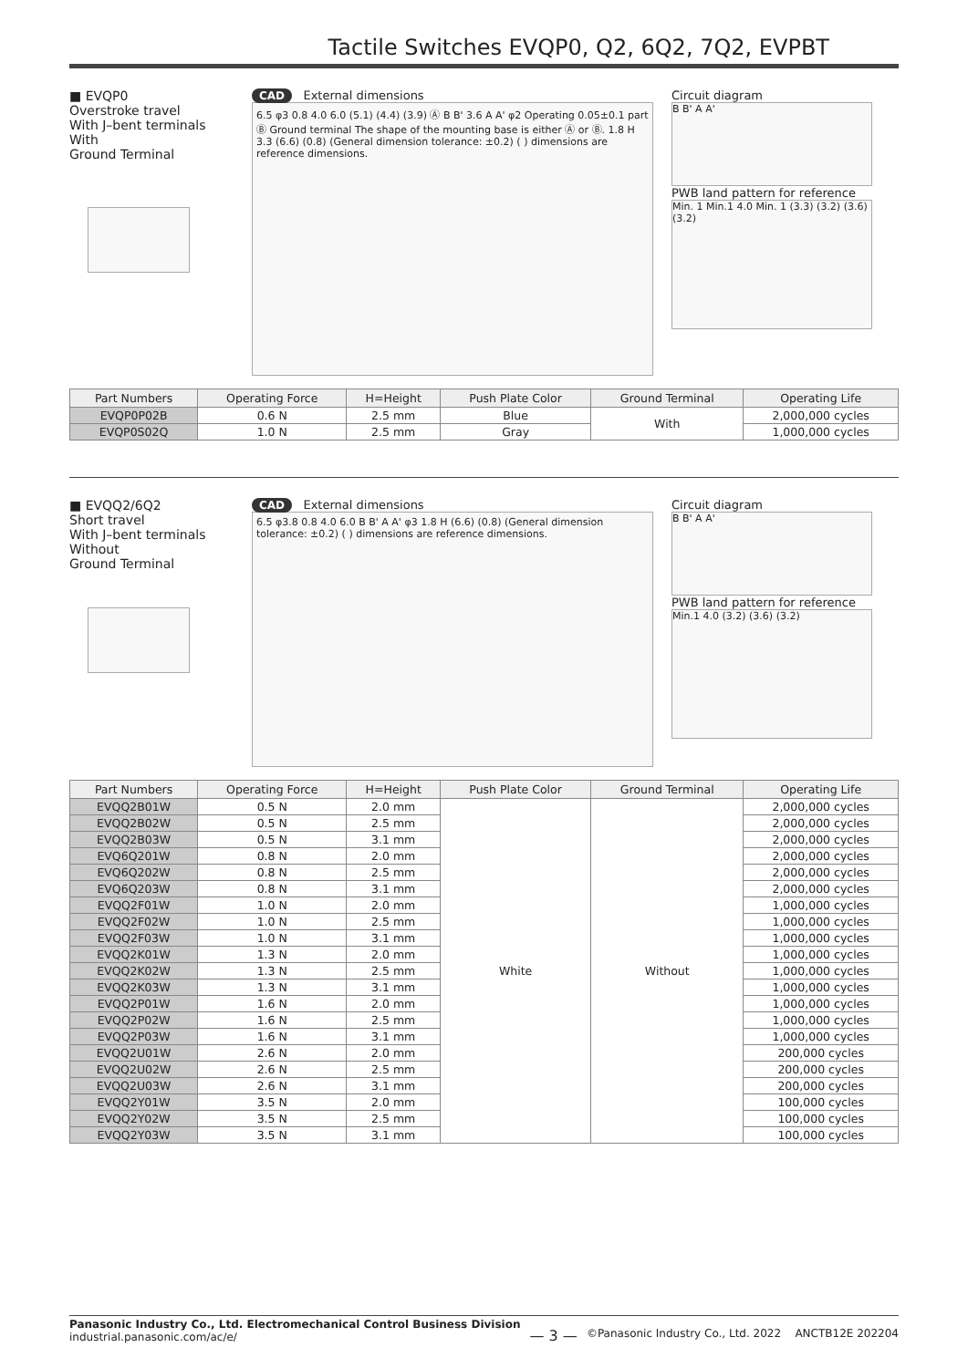Tactile Switches EVQP0, Q2, 6Q2, 7Q2, EVPBT
■ EVQP0
Overstroke travel
With J–bent terminals
With
Ground Terminal
CAD External dimensions
6.5 φ3 0.8 4.0 6.0 (5.1) (4.4) (3.9) Ⓐ B B' 3.6 A A' φ2 Operating 0.05±0.1 part Ⓑ Ground terminal The shape of the mounting base is either Ⓐ or Ⓑ. 1.8 H 3.3 (6.6) (0.8) (General dimension tolerance: ±0.2) ( ) dimensions are reference dimensions.
Circuit diagram
B B' A A'
PWB land pattern for reference
Min. 1 Min.1 4.0 Min. 1 (3.3) (3.2) (3.6) (3.2)
| Part Numbers | Operating Force | H=Height | Push Plate Color | Ground Terminal | Operating Life |
| --- | --- | --- | --- | --- | --- |
| EVQP0P02B | 0.6 N | 2.5 mm | Blue | With | 2,000,000 cycles |
| EVQP0S02Q | 1.0 N | 2.5 mm | Gray | | 1,000,000 cycles |
■ EVQQ2/6Q2
Short travel
With J–bent terminals
Without
Ground Terminal
CAD External dimensions
6.5 φ3.8 0.8 4.0 6.0 B B' A A' φ3 1.8 H (6.6) (0.8) (General dimension tolerance: ±0.2) ( ) dimensions are reference dimensions.
Circuit diagram
B B' A A'
PWB land pattern for reference
Min.1 4.0 (3.2) (3.6) (3.2)
| Part Numbers | Operating Force | H=Height | Push Plate Color | Ground Terminal | Operating Life |
| --- | --- | --- | --- | --- | --- |
| EVQQ2B01W | 0.5 N | 2.0 mm | White | Without | 2,000,000 cycles |
| EVQQ2B02W | 0.5 N | 2.5 mm | | | 2,000,000 cycles |
| EVQQ2B03W | 0.5 N | 3.1 mm | | | 2,000,000 cycles |
| EVQ6Q201W | 0.8 N | 2.0 mm | | | 2,000,000 cycles |
| EVQ6Q202W | 0.8 N | 2.5 mm | | | 2,000,000 cycles |
| EVQ6Q203W | 0.8 N | 3.1 mm | | | 2,000,000 cycles |
| EVQQ2F01W | 1.0 N | 2.0 mm | | | 1,000,000 cycles |
| EVQQ2F02W | 1.0 N | 2.5 mm | | | 1,000,000 cycles |
| EVQQ2F03W | 1.0 N | 3.1 mm | | | 1,000,000 cycles |
| EVQQ2K01W | 1.3 N | 2.0 mm | | | 1,000,000 cycles |
| EVQQ2K02W | 1.3 N | 2.5 mm | | | 1,000,000 cycles |
| EVQQ2K03W | 1.3 N | 3.1 mm | | | 1,000,000 cycles |
| EVQQ2P01W | 1.6 N | 2.0 mm | | | 1,000,000 cycles |
| EVQQ2P02W | 1.6 N | 2.5 mm | | | 1,000,000 cycles |
| EVQQ2P03W | 1.6 N | 3.1 mm | | | 1,000,000 cycles |
| EVQQ2U01W | 2.6 N | 2.0 mm | | | 200,000 cycles |
| EVQQ2U02W | 2.6 N | 2.5 mm | | | 200,000 cycles |
| EVQQ2U03W | 2.6 N | 3.1 mm | | | 200,000 cycles |
| EVQQ2Y01W | 3.5 N | 2.0 mm | | | 100,000 cycles |
| EVQQ2Y02W | 3.5 N | 2.5 mm | | | 100,000 cycles |
| EVQQ2Y03W | 3.5 N | 3.1 mm | | | 100,000 cycles |
Panasonic Industry Co., Ltd. Electromechanical Control Business Division
industrial.panasonic.com/ac/e/
— 3 —
©Panasonic Industry Co., Ltd. 2022 ANCTB12E 202204